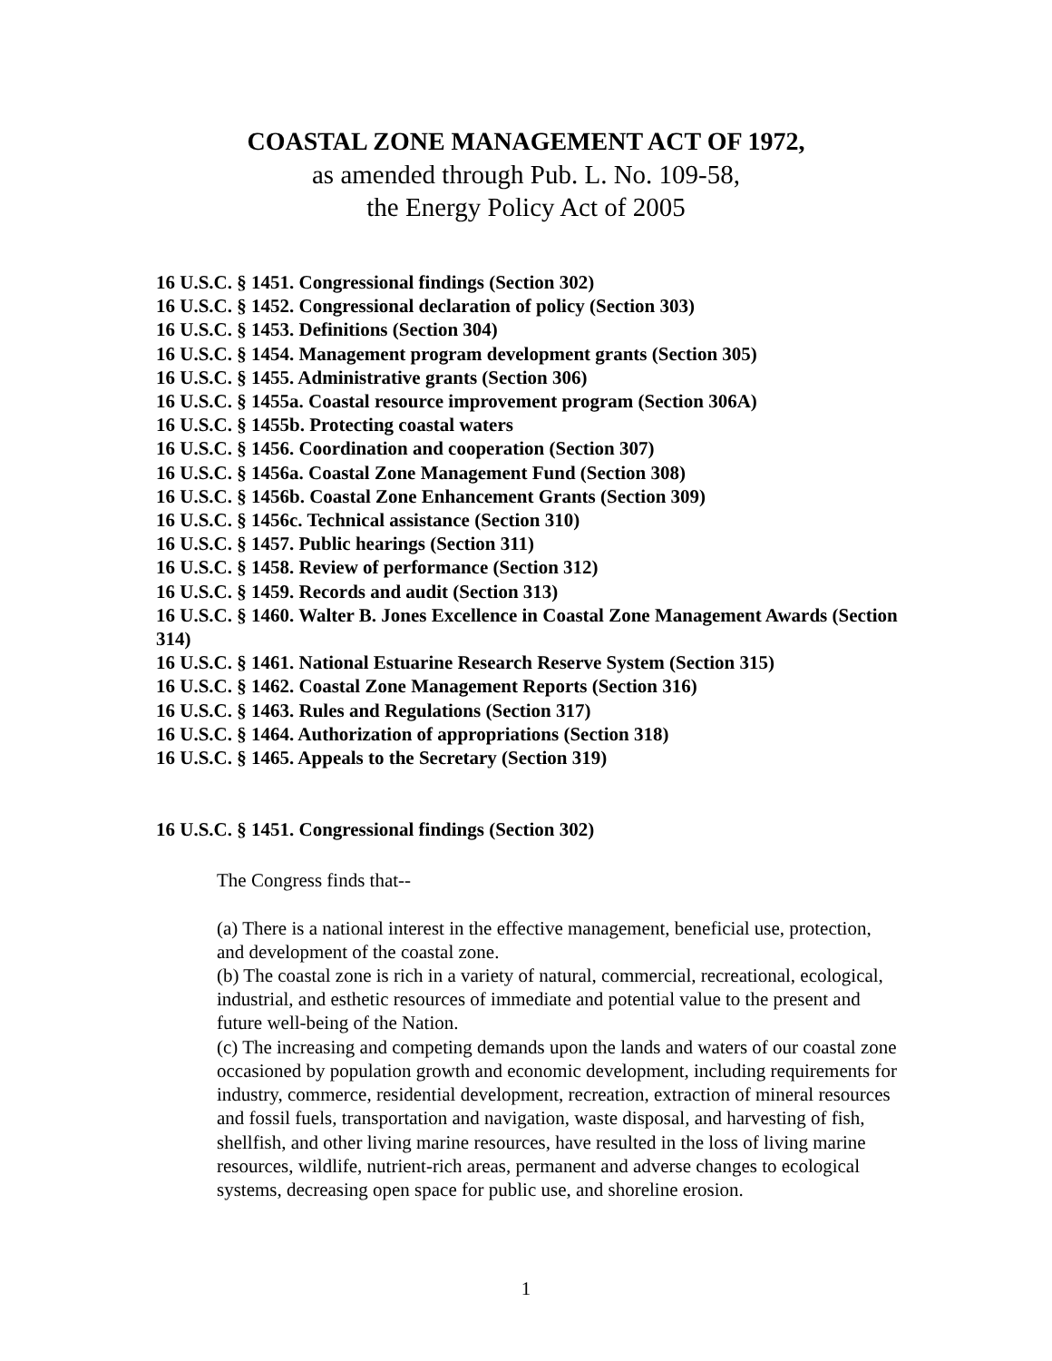COASTAL ZONE MANAGEMENT ACT OF 1972,
as amended through Pub. L. No. 109-58,
the Energy Policy Act of 2005
16 U.S.C. § 1451. Congressional findings (Section 302)
16 U.S.C. § 1452. Congressional declaration of policy (Section 303)
16 U.S.C. § 1453. Definitions (Section 304)
16 U.S.C. § 1454. Management program development grants (Section 305)
16 U.S.C. § 1455. Administrative grants (Section 306)
16 U.S.C. § 1455a. Coastal resource improvement program (Section 306A)
16 U.S.C. § 1455b. Protecting coastal waters
16 U.S.C. § 1456. Coordination and cooperation (Section 307)
16 U.S.C. § 1456a. Coastal Zone Management Fund (Section 308)
16 U.S.C. § 1456b. Coastal Zone Enhancement Grants (Section 309)
16 U.S.C. § 1456c. Technical assistance (Section 310)
16 U.S.C. § 1457. Public hearings (Section 311)
16 U.S.C. § 1458. Review of performance (Section 312)
16 U.S.C. § 1459. Records and audit (Section 313)
16 U.S.C. § 1460. Walter B. Jones Excellence in Coastal Zone Management Awards (Section 314)
16 U.S.C. § 1461. National Estuarine Research Reserve System (Section 315)
16 U.S.C. § 1462. Coastal Zone Management Reports (Section 316)
16 U.S.C. § 1463. Rules and Regulations (Section 317)
16 U.S.C. § 1464. Authorization of appropriations (Section 318)
16 U.S.C. § 1465. Appeals to the Secretary (Section 319)
16 U.S.C. § 1451. Congressional findings (Section 302)
The Congress finds that--
(a) There is a national interest in the effective management, beneficial use, protection, and development of the coastal zone.
(b) The coastal zone is rich in a variety of natural, commercial, recreational, ecological, industrial, and esthetic resources of immediate and potential value to the present and future well-being of the Nation.
(c) The increasing and competing demands upon the lands and waters of our coastal zone occasioned by population growth and economic development, including requirements for industry, commerce, residential development, recreation, extraction of mineral resources and fossil fuels, transportation and navigation, waste disposal, and harvesting of fish, shellfish, and other living marine resources, have resulted in the loss of living marine resources, wildlife, nutrient-rich areas, permanent and adverse changes to ecological systems, decreasing open space for public use, and shoreline erosion.
1